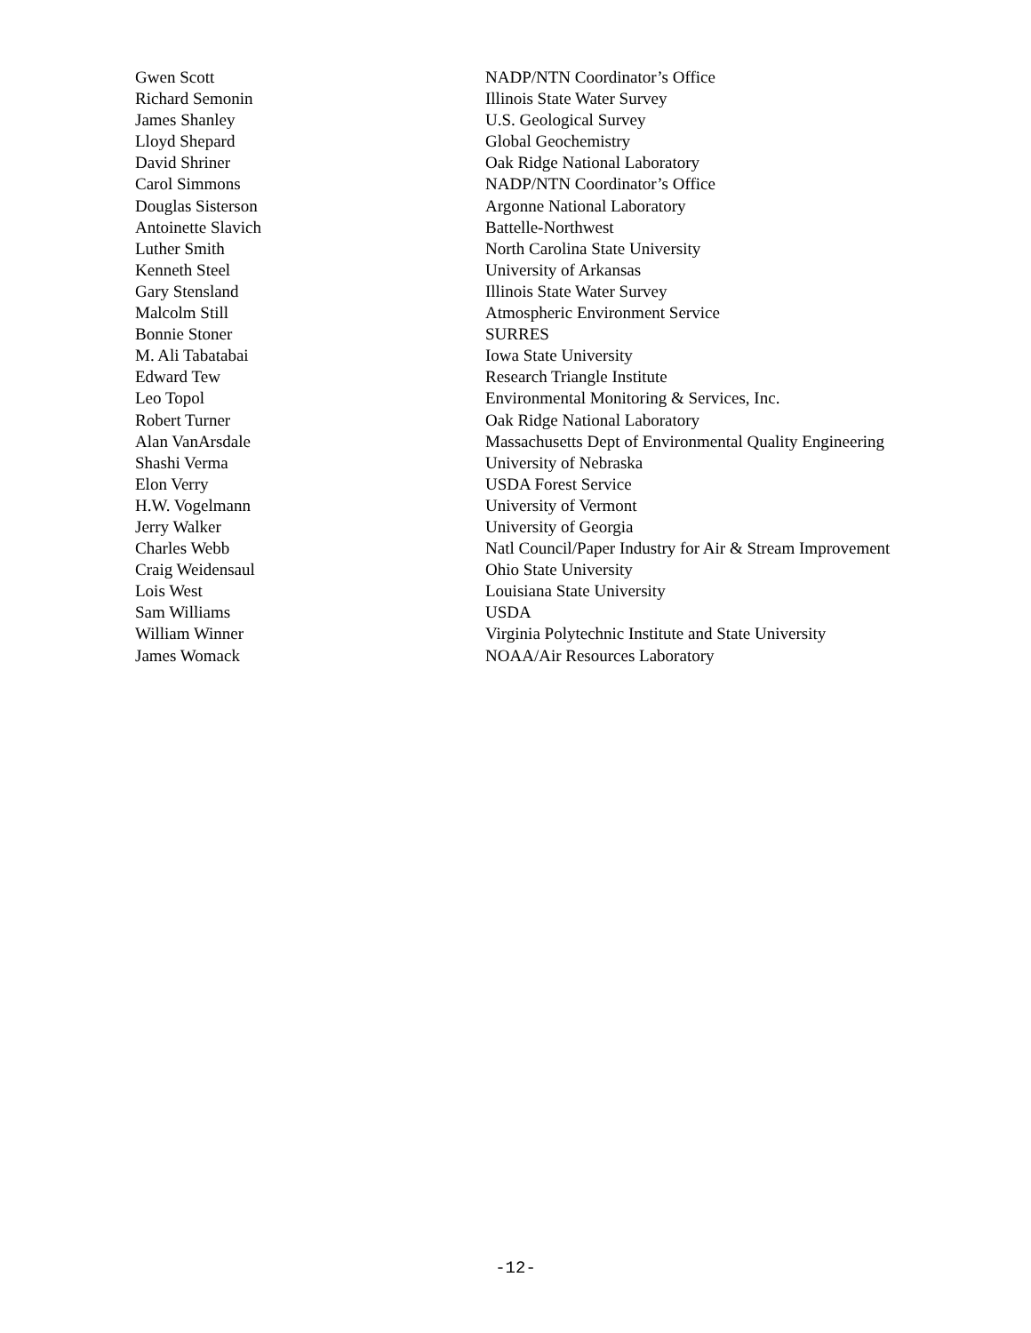| Gwen Scott | NADP/NTN Coordinator’s Office |
| Richard Semonin | Illinois State Water Survey |
| James Shanley | U.S. Geological Survey |
| Lloyd Shepard | Global Geochemistry |
| David Shriner | Oak Ridge National Laboratory |
| Carol Simmons | NADP/NTN Coordinator’s Office |
| Douglas Sisterson | Argonne National Laboratory |
| Antoinette Slavich | Battelle-Northwest |
| Luther Smith | North Carolina State University |
| Kenneth Steel | University of Arkansas |
| Gary Stensland | Illinois State Water Survey |
| Malcolm Still | Atmospheric Environment Service |
| Bonnie Stoner | SURRES |
| M. Ali Tabatabai | Iowa State University |
| Edward Tew | Research Triangle Institute |
| Leo Topol | Environmental Monitoring & Services, Inc. |
| Robert Turner | Oak Ridge National Laboratory |
| Alan VanArsdale | Massachusetts Dept of Environmental Quality Engineering |
| Shashi Verma | University of Nebraska |
| Elon Verry | USDA Forest Service |
| H.W. Vogelmann | University of Vermont |
| Jerry Walker | University of Georgia |
| Charles Webb | Natl Council/Paper Industry for Air & Stream Improvement |
| Craig Weidensaul | Ohio State University |
| Lois West | Louisiana State University |
| Sam Williams | USDA |
| William Winner | Virginia Polytechnic Institute and State University |
| James Womack | NOAA/Air Resources Laboratory |
-12-